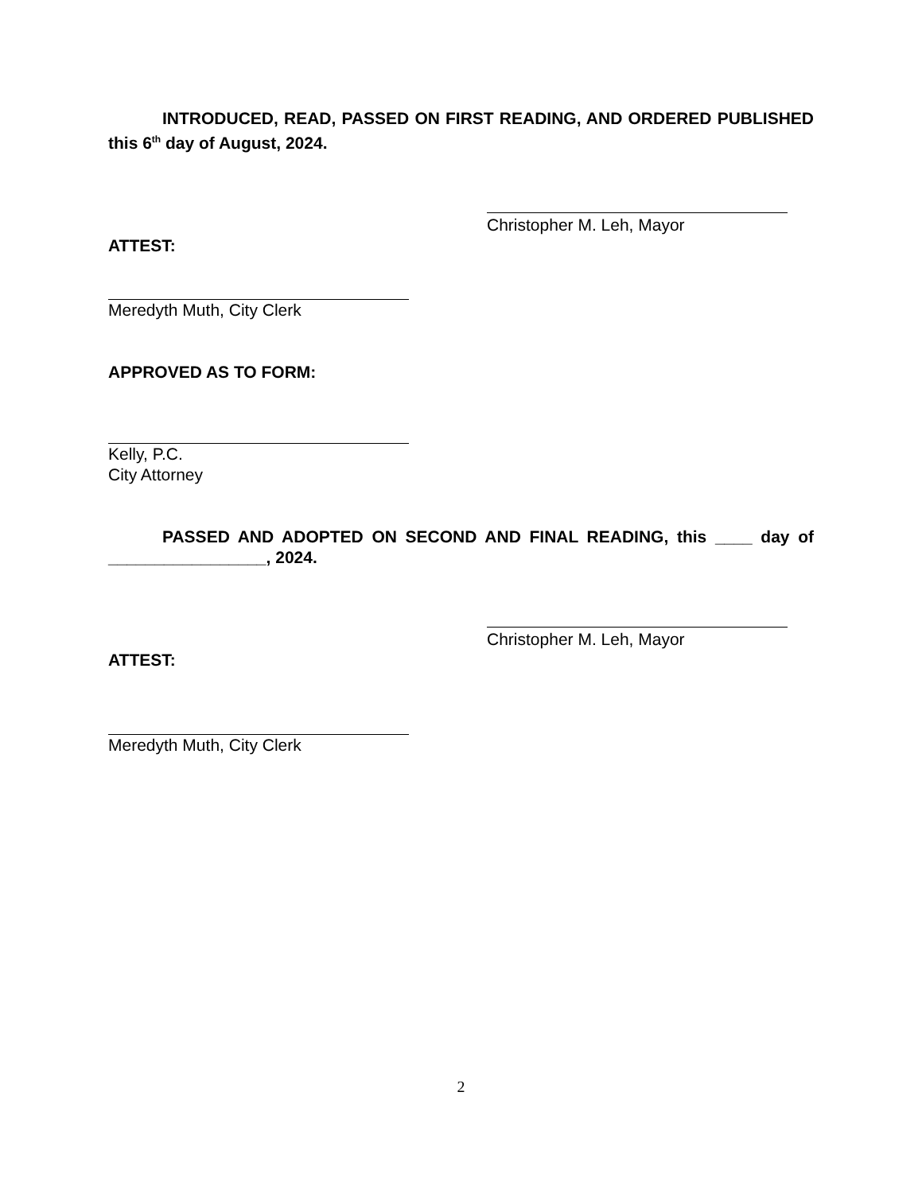INTRODUCED, READ, PASSED ON FIRST READING, AND ORDERED PUBLISHED this 6<sup>th</sup> day of August, 2024.
Christopher M. Leh, Mayor
ATTEST:
Meredyth Muth, City Clerk
APPROVED AS TO FORM:
Kelly, P.C.
City Attorney
PASSED AND ADOPTED ON SECOND AND FINAL READING, this ____ day of _________________, 2024.
Christopher M. Leh, Mayor
ATTEST:
Meredyth Muth, City Clerk
2